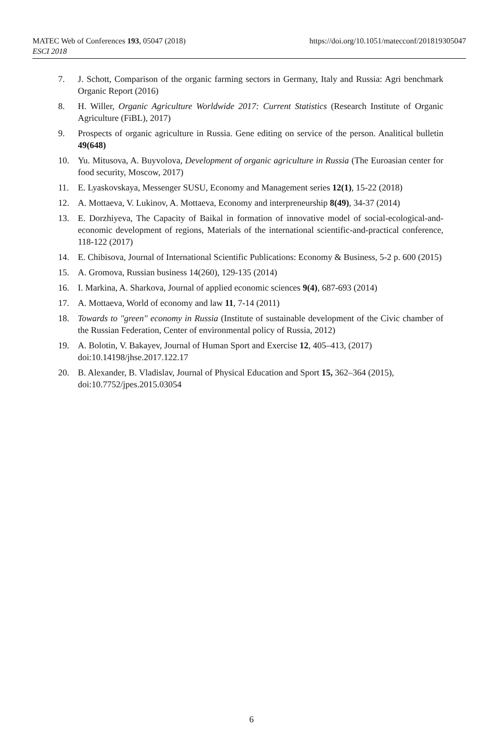https://doi.org/10.1051/matecconf/201819305047 MATEC Web of Conferences 193, 05047 (2018)
ESCI 2018
7. J. Schott, Comparison of the organic farming sectors in Germany, Italy and Russia: Agri benchmark Organic Report (2016)
8. H. Willer, Organic Agriculture Worldwide 2017: Current Statistics (Research Institute of Organic Agriculture (FiBL), 2017)
9. Prospects of organic agriculture in Russia. Gene editing on service of the person. Analitical bulletin 49(648)
10. Yu. Mitusova, A. Buyvolova, Development of organic agriculture in Russia (The Euroasian center for food security, Moscow, 2017)
11. E. Lyaskovskaya, Messenger SUSU, Economy and Management series 12(1), 15-22 (2018)
12. A. Mottaeva, V. Lukinov, A. Mottaeva, Economy and interpreneurship 8(49), 34-37 (2014)
13. E. Dorzhiyeva, The Capacity of Baikal in formation of innovative model of social-ecological-and-economic development of regions, Materials of the international scientific-and-practical conference, 118-122 (2017)
14. E. Chibisova, Journal of International Scientific Publications: Economy & Business, 5-2 p. 600 (2015)
15. A. Gromova, Russian business 14(260), 129-135 (2014)
16. I. Markina, A. Sharkova, Journal of applied economic sciences 9(4), 687-693 (2014)
17. A. Mottaeva, World of economy and law 11, 7-14 (2011)
18. Towards to "green" economy in Russia (Institute of sustainable development of the Civic chamber of the Russian Federation, Center of environmental policy of Russia, 2012)
19. A. Bolotin, V. Bakayev, Journal of Human Sport and Exercise 12, 405–413, (2017) doi:10.14198/jhse.2017.122.17
20. B. Alexander, B. Vladislav, Journal of Physical Education and Sport 15, 362–364 (2015), doi:10.7752/jpes.2015.03054
6